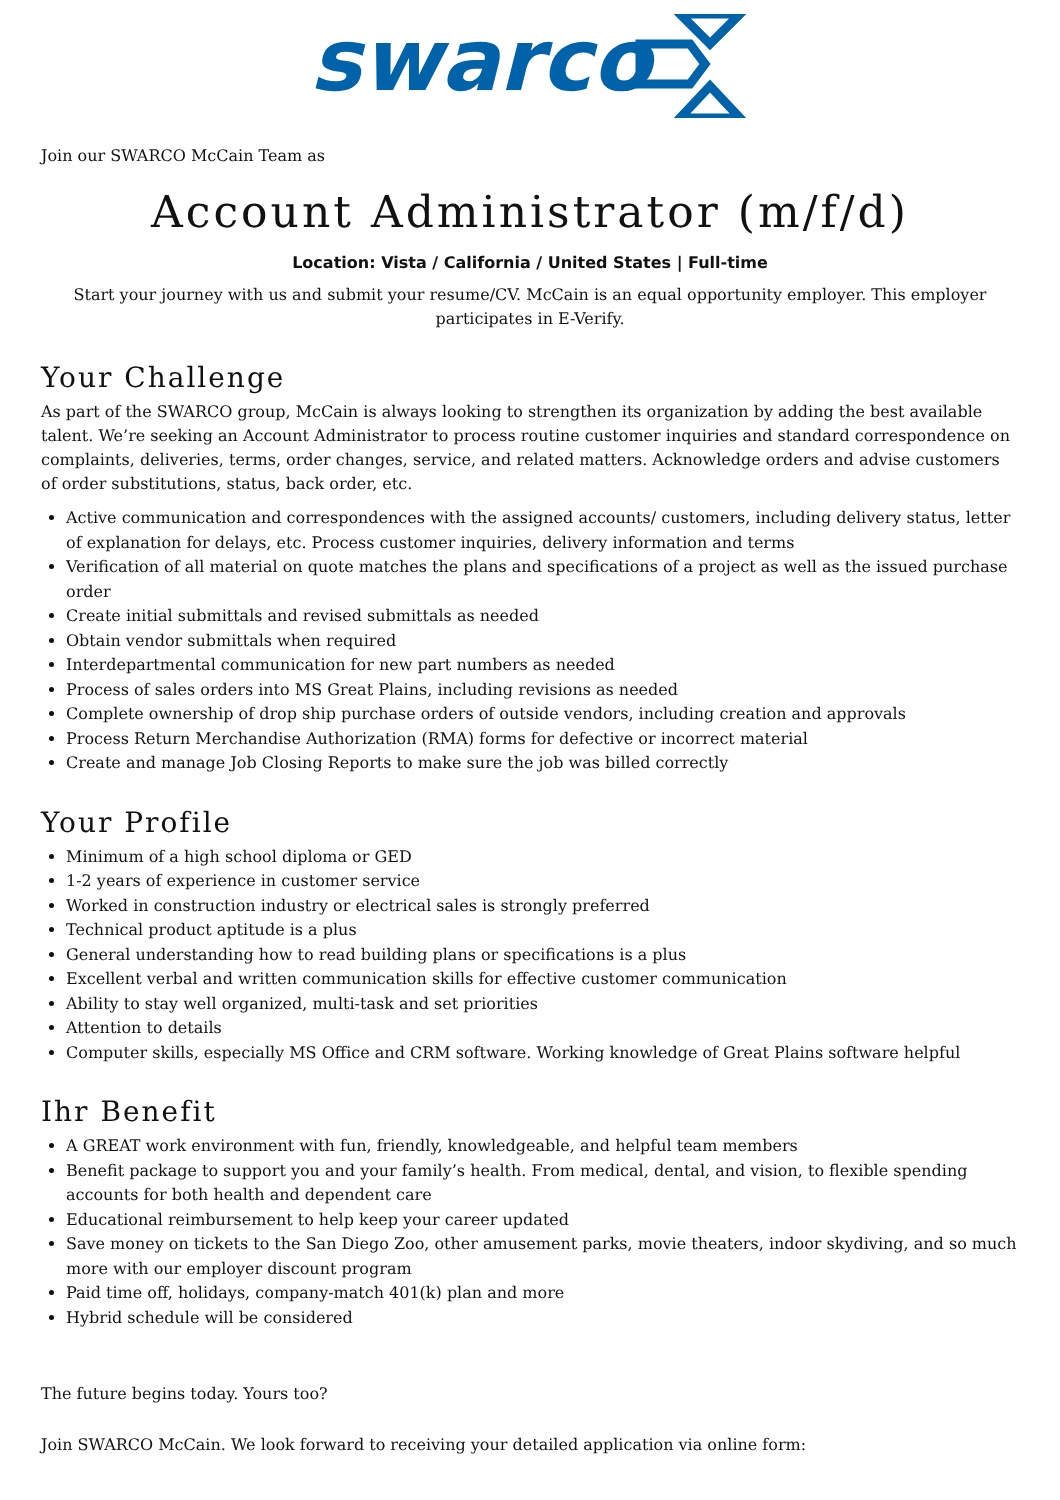swarco
Join our SWARCO McCain Team as
Account Administrator (m/f/d)
Location: Vista / California / United States | Full-time
Start your journey with us and submit your resume/CV. McCain is an equal opportunity employer. This employer participates in E-Verify.
Your Challenge
As part of the SWARCO group, McCain is always looking to strengthen its organization by adding the best available talent. We’re seeking an Account Administrator to process routine customer inquiries and standard correspondence on complaints, deliveries, terms, order changes, service, and related matters. Acknowledge orders and advise customers of order substitutions, status, back order, etc.
Active communication and correspondences with the assigned accounts/ customers, including delivery status, letter of explanation for delays, etc. Process customer inquiries, delivery information and terms
Verification of all material on quote matches the plans and specifications of a project as well as the issued purchase order
Create initial submittals and revised submittals as needed
Obtain vendor submittals when required
Interdepartmental communication for new part numbers as needed
Process of sales orders into MS Great Plains, including revisions as needed
Complete ownership of drop ship purchase orders of outside vendors, including creation and approvals
Process Return Merchandise Authorization (RMA) forms for defective or incorrect material
Create and manage Job Closing Reports to make sure the job was billed correctly
Your Profile
Minimum of a high school diploma or GED
1-2 years of experience in customer service
Worked in construction industry or electrical sales is strongly preferred
Technical product aptitude is a plus
General understanding how to read building plans or specifications is a plus
Excellent verbal and written communication skills for effective customer communication
Ability to stay well organized, multi-task and set priorities
Attention to details
Computer skills, especially MS Office and CRM software. Working knowledge of Great Plains software helpful
Ihr Benefit
A GREAT work environment with fun, friendly, knowledgeable, and helpful team members
Benefit package to support you and your family’s health. From medical, dental, and vision, to flexible spending accounts for both health and dependent care
Educational reimbursement to help keep your career updated
Save money on tickets to the San Diego Zoo, other amusement parks, movie theaters, indoor skydiving, and so much more with our employer discount program
Paid time off, holidays, company-match 401(k) plan and more
Hybrid schedule will be considered
The future begins today. Yours too?
Join SWARCO McCain. We look forward to receiving your detailed application via online form: